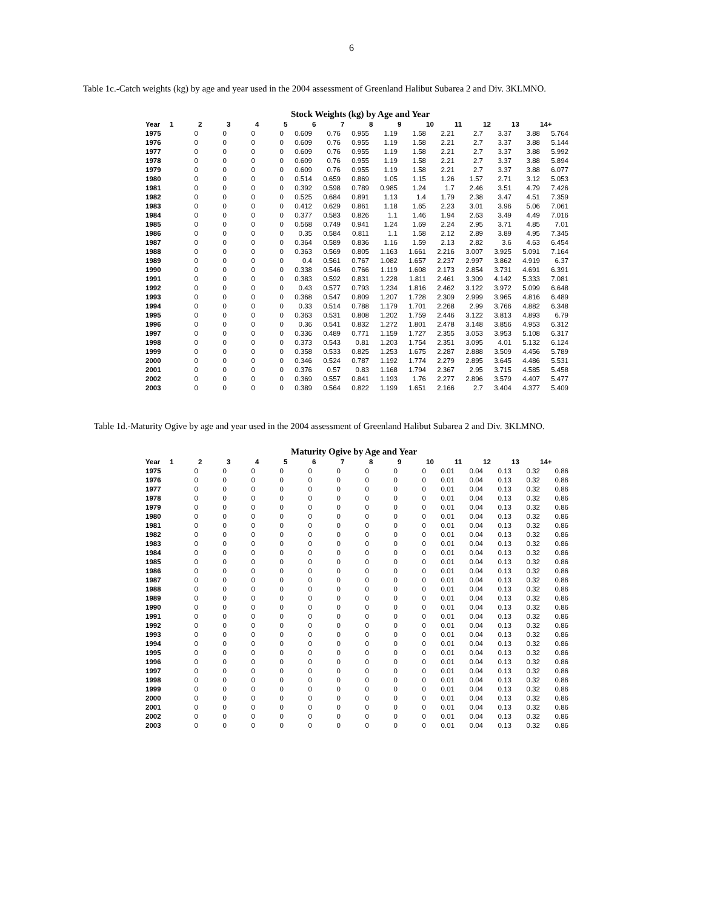6
Table 1c.-Catch weights (kg) by age and year used in the 2004 assessment of Greenland Halibut Subarea 2 and Div. 3KLMNO.
Stock Weights (kg) by Age and Year
| Year | 1 | 2 | 3 | 4 | 5 | 6 | 7 | 8 | 9 | 10 | 11 | 12 | 13 | 14+ |
| --- | --- | --- | --- | --- | --- | --- | --- | --- | --- | --- | --- | --- | --- | --- |
| 1975 | 0 | 0 | 0 | 0 | 0.609 | 0.76 | 0.955 | 1.19 | 1.58 | 2.21 | 2.7 | 3.37 | 3.88 | 5.764 |
| 1976 | 0 | 0 | 0 | 0 | 0.609 | 0.76 | 0.955 | 1.19 | 1.58 | 2.21 | 2.7 | 3.37 | 3.88 | 5.144 |
| 1977 | 0 | 0 | 0 | 0 | 0.609 | 0.76 | 0.955 | 1.19 | 1.58 | 2.21 | 2.7 | 3.37 | 3.88 | 5.992 |
| 1978 | 0 | 0 | 0 | 0 | 0.609 | 0.76 | 0.955 | 1.19 | 1.58 | 2.21 | 2.7 | 3.37 | 3.88 | 5.894 |
| 1979 | 0 | 0 | 0 | 0 | 0.609 | 0.76 | 0.955 | 1.19 | 1.58 | 2.21 | 2.7 | 3.37 | 3.88 | 6.077 |
| 1980 | 0 | 0 | 0 | 0 | 0.514 | 0.659 | 0.869 | 1.05 | 1.15 | 1.26 | 1.57 | 2.71 | 3.12 | 5.053 |
| 1981 | 0 | 0 | 0 | 0 | 0.392 | 0.598 | 0.789 | 0.985 | 1.24 | 1.7 | 2.46 | 3.51 | 4.79 | 7.426 |
| 1982 | 0 | 0 | 0 | 0 | 0.525 | 0.684 | 0.891 | 1.13 | 1.4 | 1.79 | 2.38 | 3.47 | 4.51 | 7.359 |
| 1983 | 0 | 0 | 0 | 0 | 0.412 | 0.629 | 0.861 | 1.18 | 1.65 | 2.23 | 3.01 | 3.96 | 5.06 | 7.061 |
| 1984 | 0 | 0 | 0 | 0 | 0.377 | 0.583 | 0.826 | 1.1 | 1.46 | 1.94 | 2.63 | 3.49 | 4.49 | 7.016 |
| 1985 | 0 | 0 | 0 | 0 | 0.568 | 0.749 | 0.941 | 1.24 | 1.69 | 2.24 | 2.95 | 3.71 | 4.85 | 7.01 |
| 1986 | 0 | 0 | 0 | 0 | 0.35 | 0.584 | 0.811 | 1.1 | 1.58 | 2.12 | 2.89 | 3.89 | 4.95 | 7.345 |
| 1987 | 0 | 0 | 0 | 0 | 0.364 | 0.589 | 0.836 | 1.16 | 1.59 | 2.13 | 2.82 | 3.6 | 4.63 | 6.454 |
| 1988 | 0 | 0 | 0 | 0 | 0.363 | 0.569 | 0.805 | 1.163 | 1.661 | 2.216 | 3.007 | 3.925 | 5.091 | 7.164 |
| 1989 | 0 | 0 | 0 | 0 | 0.4 | 0.561 | 0.767 | 1.082 | 1.657 | 2.237 | 2.997 | 3.862 | 4.919 | 6.37 |
| 1990 | 0 | 0 | 0 | 0 | 0.338 | 0.546 | 0.766 | 1.119 | 1.608 | 2.173 | 2.854 | 3.731 | 4.691 | 6.391 |
| 1991 | 0 | 0 | 0 | 0 | 0.383 | 0.592 | 0.831 | 1.228 | 1.811 | 2.461 | 3.309 | 4.142 | 5.333 | 7.081 |
| 1992 | 0 | 0 | 0 | 0 | 0.43 | 0.577 | 0.793 | 1.234 | 1.816 | 2.462 | 3.122 | 3.972 | 5.099 | 6.648 |
| 1993 | 0 | 0 | 0 | 0 | 0.368 | 0.547 | 0.809 | 1.207 | 1.728 | 2.309 | 2.999 | 3.965 | 4.816 | 6.489 |
| 1994 | 0 | 0 | 0 | 0 | 0.33 | 0.514 | 0.788 | 1.179 | 1.701 | 2.268 | 2.99 | 3.766 | 4.882 | 6.348 |
| 1995 | 0 | 0 | 0 | 0 | 0.363 | 0.531 | 0.808 | 1.202 | 1.759 | 2.446 | 3.122 | 3.813 | 4.893 | 6.79 |
| 1996 | 0 | 0 | 0 | 0 | 0.36 | 0.541 | 0.832 | 1.272 | 1.801 | 2.478 | 3.148 | 3.856 | 4.953 | 6.312 |
| 1997 | 0 | 0 | 0 | 0 | 0.336 | 0.489 | 0.771 | 1.159 | 1.727 | 2.355 | 3.053 | 3.953 | 5.108 | 6.317 |
| 1998 | 0 | 0 | 0 | 0 | 0.373 | 0.543 | 0.81 | 1.203 | 1.754 | 2.351 | 3.095 | 4.01 | 5.132 | 6.124 |
| 1999 | 0 | 0 | 0 | 0 | 0.358 | 0.533 | 0.825 | 1.253 | 1.675 | 2.287 | 2.888 | 3.509 | 4.456 | 5.789 |
| 2000 | 0 | 0 | 0 | 0 | 0.346 | 0.524 | 0.787 | 1.192 | 1.774 | 2.279 | 2.895 | 3.645 | 4.486 | 5.531 |
| 2001 | 0 | 0 | 0 | 0 | 0.376 | 0.57 | 0.83 | 1.168 | 1.794 | 2.367 | 2.95 | 3.715 | 4.585 | 5.458 |
| 2002 | 0 | 0 | 0 | 0 | 0.369 | 0.557 | 0.841 | 1.193 | 1.76 | 2.277 | 2.896 | 3.579 | 4.407 | 5.477 |
| 2003 | 0 | 0 | 0 | 0 | 0.389 | 0.564 | 0.822 | 1.199 | 1.651 | 2.166 | 2.7 | 3.404 | 4.377 | 5.409 |
Table 1d.-Maturity Ogive by age and year used in the 2004 assessment of Greenland Halibut Subarea 2 and Div. 3KLMNO.
Maturity Ogive by Age and Year
| Year | 1 | 2 | 3 | 4 | 5 | 6 | 7 | 8 | 9 | 10 | 11 | 12 | 13 | 14+ |
| --- | --- | --- | --- | --- | --- | --- | --- | --- | --- | --- | --- | --- | --- | --- |
| 1975 | 0 | 0 | 0 | 0 | 0 | 0 | 0 | 0 | 0 | 0.01 | 0.04 | 0.13 | 0.32 | 0.86 |
| 1976 | 0 | 0 | 0 | 0 | 0 | 0 | 0 | 0 | 0 | 0.01 | 0.04 | 0.13 | 0.32 | 0.86 |
| 1977 | 0 | 0 | 0 | 0 | 0 | 0 | 0 | 0 | 0 | 0.01 | 0.04 | 0.13 | 0.32 | 0.86 |
| 1978 | 0 | 0 | 0 | 0 | 0 | 0 | 0 | 0 | 0 | 0.01 | 0.04 | 0.13 | 0.32 | 0.86 |
| 1979 | 0 | 0 | 0 | 0 | 0 | 0 | 0 | 0 | 0 | 0.01 | 0.04 | 0.13 | 0.32 | 0.86 |
| 1980 | 0 | 0 | 0 | 0 | 0 | 0 | 0 | 0 | 0 | 0.01 | 0.04 | 0.13 | 0.32 | 0.86 |
| 1981 | 0 | 0 | 0 | 0 | 0 | 0 | 0 | 0 | 0 | 0.01 | 0.04 | 0.13 | 0.32 | 0.86 |
| 1982 | 0 | 0 | 0 | 0 | 0 | 0 | 0 | 0 | 0 | 0.01 | 0.04 | 0.13 | 0.32 | 0.86 |
| 1983 | 0 | 0 | 0 | 0 | 0 | 0 | 0 | 0 | 0 | 0.01 | 0.04 | 0.13 | 0.32 | 0.86 |
| 1984 | 0 | 0 | 0 | 0 | 0 | 0 | 0 | 0 | 0 | 0.01 | 0.04 | 0.13 | 0.32 | 0.86 |
| 1985 | 0 | 0 | 0 | 0 | 0 | 0 | 0 | 0 | 0 | 0.01 | 0.04 | 0.13 | 0.32 | 0.86 |
| 1986 | 0 | 0 | 0 | 0 | 0 | 0 | 0 | 0 | 0 | 0.01 | 0.04 | 0.13 | 0.32 | 0.86 |
| 1987 | 0 | 0 | 0 | 0 | 0 | 0 | 0 | 0 | 0 | 0.01 | 0.04 | 0.13 | 0.32 | 0.86 |
| 1988 | 0 | 0 | 0 | 0 | 0 | 0 | 0 | 0 | 0 | 0.01 | 0.04 | 0.13 | 0.32 | 0.86 |
| 1989 | 0 | 0 | 0 | 0 | 0 | 0 | 0 | 0 | 0 | 0.01 | 0.04 | 0.13 | 0.32 | 0.86 |
| 1990 | 0 | 0 | 0 | 0 | 0 | 0 | 0 | 0 | 0 | 0.01 | 0.04 | 0.13 | 0.32 | 0.86 |
| 1991 | 0 | 0 | 0 | 0 | 0 | 0 | 0 | 0 | 0 | 0.01 | 0.04 | 0.13 | 0.32 | 0.86 |
| 1992 | 0 | 0 | 0 | 0 | 0 | 0 | 0 | 0 | 0 | 0.01 | 0.04 | 0.13 | 0.32 | 0.86 |
| 1993 | 0 | 0 | 0 | 0 | 0 | 0 | 0 | 0 | 0 | 0.01 | 0.04 | 0.13 | 0.32 | 0.86 |
| 1994 | 0 | 0 | 0 | 0 | 0 | 0 | 0 | 0 | 0 | 0.01 | 0.04 | 0.13 | 0.32 | 0.86 |
| 1995 | 0 | 0 | 0 | 0 | 0 | 0 | 0 | 0 | 0 | 0.01 | 0.04 | 0.13 | 0.32 | 0.86 |
| 1996 | 0 | 0 | 0 | 0 | 0 | 0 | 0 | 0 | 0 | 0.01 | 0.04 | 0.13 | 0.32 | 0.86 |
| 1997 | 0 | 0 | 0 | 0 | 0 | 0 | 0 | 0 | 0 | 0.01 | 0.04 | 0.13 | 0.32 | 0.86 |
| 1998 | 0 | 0 | 0 | 0 | 0 | 0 | 0 | 0 | 0 | 0.01 | 0.04 | 0.13 | 0.32 | 0.86 |
| 1999 | 0 | 0 | 0 | 0 | 0 | 0 | 0 | 0 | 0 | 0.01 | 0.04 | 0.13 | 0.32 | 0.86 |
| 2000 | 0 | 0 | 0 | 0 | 0 | 0 | 0 | 0 | 0 | 0.01 | 0.04 | 0.13 | 0.32 | 0.86 |
| 2001 | 0 | 0 | 0 | 0 | 0 | 0 | 0 | 0 | 0 | 0.01 | 0.04 | 0.13 | 0.32 | 0.86 |
| 2002 | 0 | 0 | 0 | 0 | 0 | 0 | 0 | 0 | 0 | 0.01 | 0.04 | 0.13 | 0.32 | 0.86 |
| 2003 | 0 | 0 | 0 | 0 | 0 | 0 | 0 | 0 | 0 | 0.01 | 0.04 | 0.13 | 0.32 | 0.86 |